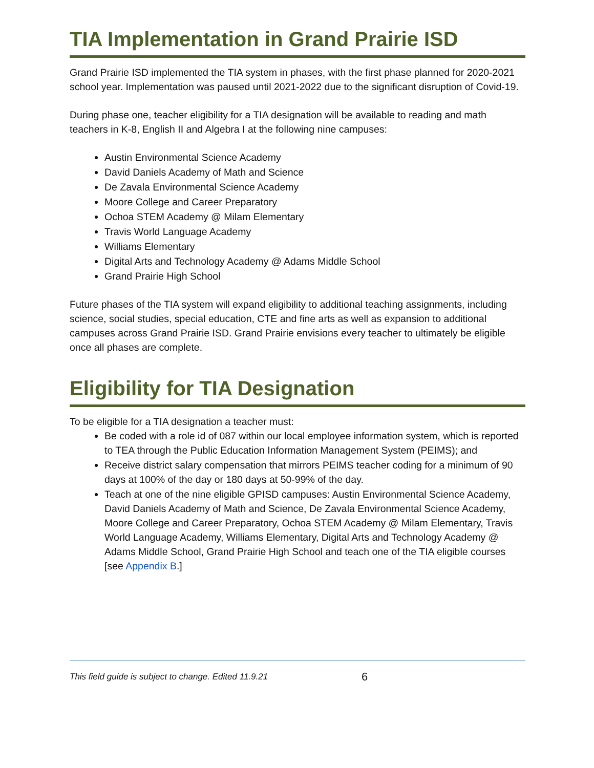TIA Implementation in Grand Prairie ISD
Grand Prairie ISD implemented the TIA system in phases, with the first phase planned for 2020-2021 school year. Implementation was paused until 2021-2022 due to the significant disruption of Covid-19.
During phase one, teacher eligibility for a TIA designation will be available to reading and math teachers in K-8, English II and Algebra I at the following nine campuses:
Austin Environmental Science Academy
David Daniels Academy of Math and Science
De Zavala Environmental Science Academy
Moore College and Career Preparatory
Ochoa STEM Academy @ Milam Elementary
Travis World Language Academy
Williams Elementary
Digital Arts and Technology Academy @ Adams Middle School
Grand Prairie High School
Future phases of the TIA system will expand eligibility to additional teaching assignments, including science, social studies, special education, CTE and fine arts as well as expansion to additional campuses across Grand Prairie ISD. Grand Prairie envisions every teacher to ultimately be eligible once all phases are complete.
Eligibility for TIA Designation
To be eligible for a TIA designation a teacher must:
Be coded with a role id of 087 within our local employee information system, which is reported to TEA through the Public Education Information Management System (PEIMS); and
Receive district salary compensation that mirrors PEIMS teacher coding for a minimum of 90 days at 100% of the day or 180 days at 50-99% of the day.
Teach at one of the nine eligible GPISD campuses: Austin Environmental Science Academy, David Daniels Academy of Math and Science, De Zavala Environmental Science Academy, Moore College and Career Preparatory, Ochoa STEM Academy @ Milam Elementary, Travis World Language Academy, Williams Elementary, Digital Arts and Technology Academy @ Adams Middle School, Grand Prairie High School and teach one of the TIA eligible courses [see Appendix B.]
This field guide is subject to change. Edited 11.9.21 6